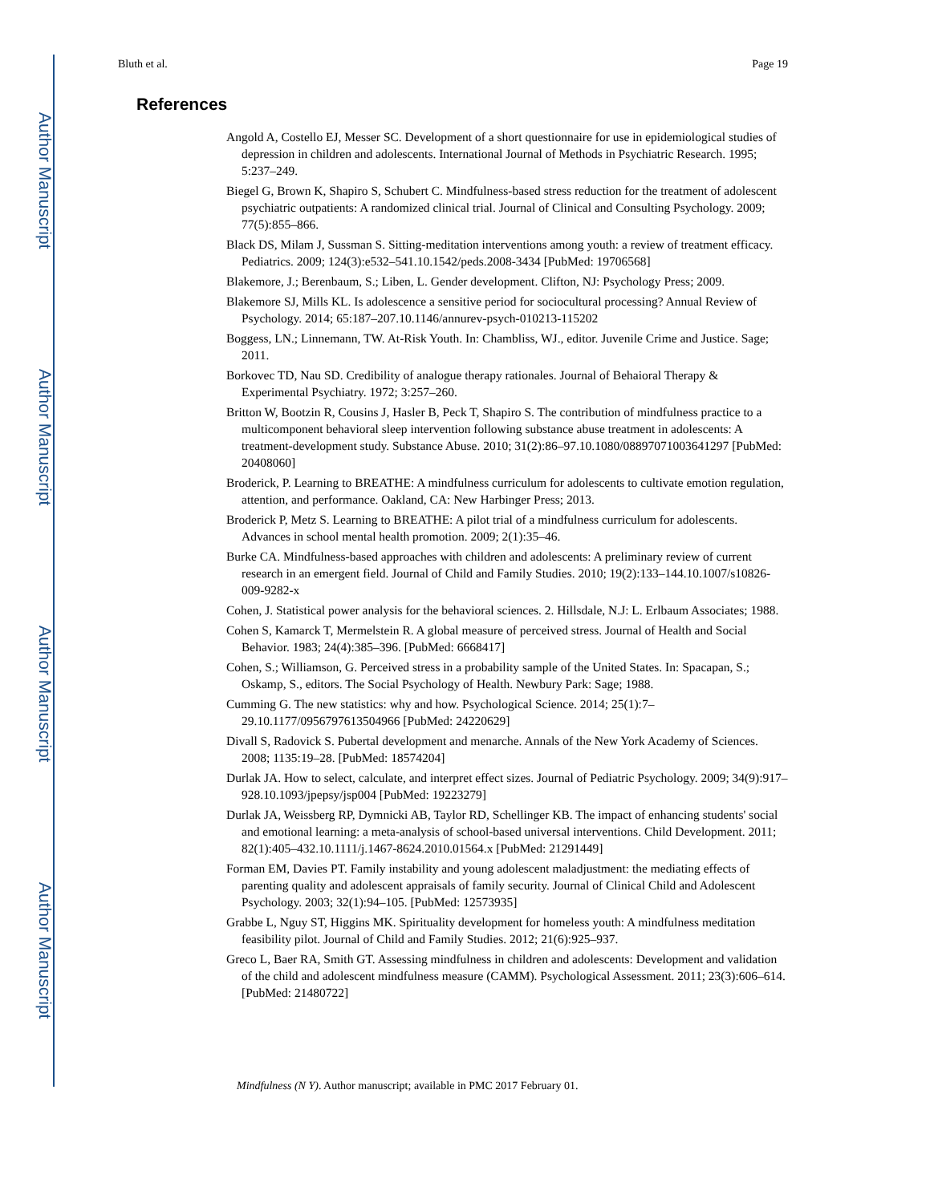Author Manuscript
Author Manuscript
Author Manuscript
Author Manuscript
Bluth et al. Page 19
References
Angold A, Costello EJ, Messer SC. Development of a short questionnaire for use in epidemiological studies of depression in children and adolescents. International Journal of Methods in Psychiatric Research. 1995; 5:237–249.
Biegel G, Brown K, Shapiro S, Schubert C. Mindfulness-based stress reduction for the treatment of adolescent psychiatric outpatients: A randomized clinical trial. Journal of Clinical and Consulting Psychology. 2009; 77(5):855–866.
Black DS, Milam J, Sussman S. Sitting-meditation interventions among youth: a review of treatment efficacy. Pediatrics. 2009; 124(3):e532–541.10.1542/peds.2008-3434 [PubMed: 19706568]
Blakemore, J.; Berenbaum, S.; Liben, L. Gender development. Clifton, NJ: Psychology Press; 2009.
Blakemore SJ, Mills KL. Is adolescence a sensitive period for sociocultural processing? Annual Review of Psychology. 2014; 65:187–207.10.1146/annurev-psych-010213-115202
Boggess, LN.; Linnemann, TW. At-Risk Youth. In: Chambliss, WJ., editor. Juvenile Crime and Justice. Sage; 2011.
Borkovec TD, Nau SD. Credibility of analogue therapy rationales. Journal of Behaioral Therapy & Experimental Psychiatry. 1972; 3:257–260.
Britton W, Bootzin R, Cousins J, Hasler B, Peck T, Shapiro S. The contribution of mindfulness practice to a multicomponent behavioral sleep intervention following substance abuse treatment in adolescents: A treatment-development study. Substance Abuse. 2010; 31(2):86–97.10.1080/08897071003641297 [PubMed: 20408060]
Broderick, P. Learning to BREATHE: A mindfulness curriculum for adolescents to cultivate emotion regulation, attention, and performance. Oakland, CA: New Harbinger Press; 2013.
Broderick P, Metz S. Learning to BREATHE: A pilot trial of a mindfulness curriculum for adolescents. Advances in school mental health promotion. 2009; 2(1):35–46.
Burke CA. Mindfulness-based approaches with children and adolescents: A preliminary review of current research in an emergent field. Journal of Child and Family Studies. 2010; 19(2):133–144.10.1007/s10826-009-9282-x
Cohen, J. Statistical power analysis for the behavioral sciences. 2. Hillsdale, N.J: L. Erlbaum Associates; 1988.
Cohen S, Kamarck T, Mermelstein R. A global measure of perceived stress. Journal of Health and Social Behavior. 1983; 24(4):385–396. [PubMed: 6668417]
Cohen, S.; Williamson, G. Perceived stress in a probability sample of the United States. In: Spacapan, S.; Oskamp, S., editors. The Social Psychology of Health. Newbury Park: Sage; 1988.
Cumming G. The new statistics: why and how. Psychological Science. 2014; 25(1):7–29.10.1177/0956797613504966 [PubMed: 24220629]
Divall S, Radovick S. Pubertal development and menarche. Annals of the New York Academy of Sciences. 2008; 1135:19–28. [PubMed: 18574204]
Durlak JA. How to select, calculate, and interpret effect sizes. Journal of Pediatric Psychology. 2009; 34(9):917–928.10.1093/jpepsy/jsp004 [PubMed: 19223279]
Durlak JA, Weissberg RP, Dymnicki AB, Taylor RD, Schellinger KB. The impact of enhancing students' social and emotional learning: a meta-analysis of school-based universal interventions. Child Development. 2011; 82(1):405–432.10.1111/j.1467-8624.2010.01564.x [PubMed: 21291449]
Forman EM, Davies PT. Family instability and young adolescent maladjustment: the mediating effects of parenting quality and adolescent appraisals of family security. Journal of Clinical Child and Adolescent Psychology. 2003; 32(1):94–105. [PubMed: 12573935]
Grabbe L, Nguy ST, Higgins MK. Spirituality development for homeless youth: A mindfulness meditation feasibility pilot. Journal of Child and Family Studies. 2012; 21(6):925–937.
Greco L, Baer RA, Smith GT. Assessing mindfulness in children and adolescents: Development and validation of the child and adolescent mindfulness measure (CAMM). Psychological Assessment. 2011; 23(3):606–614. [PubMed: 21480722]
Mindfulness (N Y). Author manuscript; available in PMC 2017 February 01.